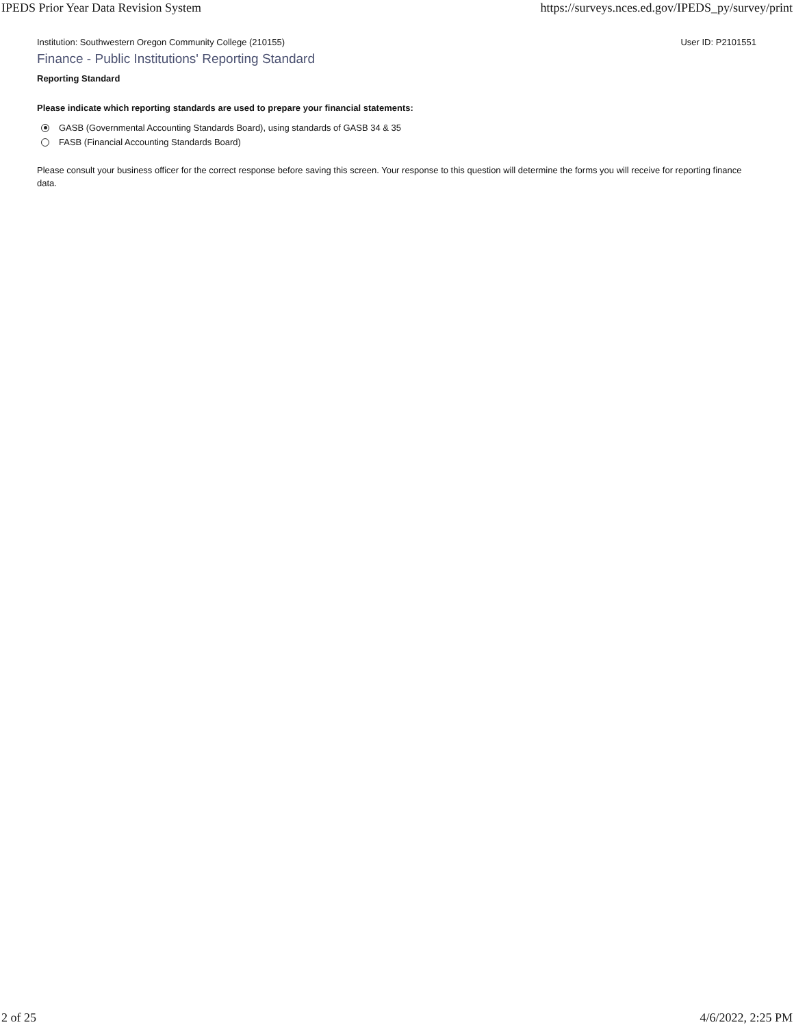IPEDS Prior Year Data Revision System https://surveys.nces.ed.gov/IPEDS_py/survey/print
Institution: Southwestern Oregon Community College (210155) User ID: P2101551
Finance - Public Institutions' Reporting Standard
Reporting Standard
Please indicate which reporting standards are used to prepare your financial statements:
GASB (Governmental Accounting Standards Board), using standards of GASB 34 & 35
FASB (Financial Accounting Standards Board)
Please consult your business officer for the correct response before saving this screen. Your response to this question will determine the forms you will receive for reporting finance data.
2 of 25 4/6/2022, 2:25 PM